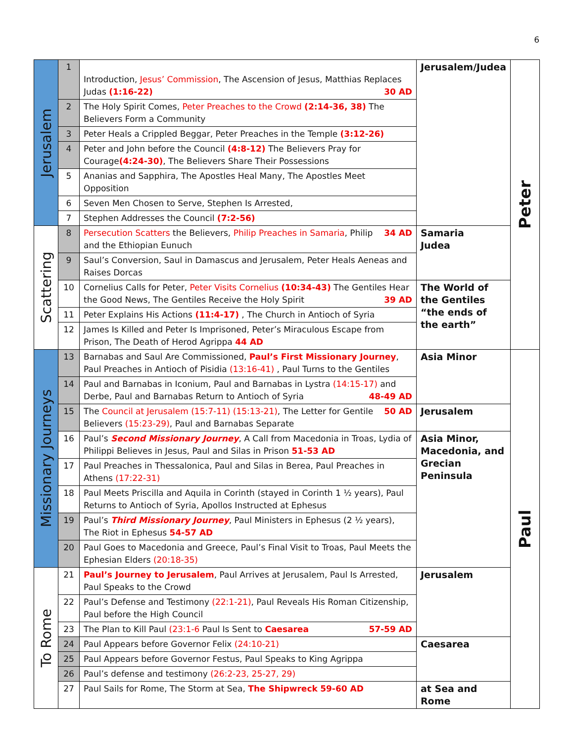6
| Jerusalem | 1 | Introduction, Jesus’ Commission , The Ascension of Jesus, Matthias Replaces Judas (1:16-22) 30 AD | Jerusalem/Judea | Peter |
| | 2 | The Holy Spirit Comes, Peter Preaches to the Crowd (2:14-36, 38) The Believers Form a Community | | |
| | 3 | Peter Heals a Crippled Beggar, Peter Preaches in the Temple (3:12-26) | | |
| | 4 | Peter and John before the Council (4:8-12) The Believers Pray for Courage (4:24-30) , The Believers Share Their Possessions | | |
| | 5 | Ananias and Sapphira, The Apostles Heal Many, The Apostles Meet Opposition | | |
| | 6 | Seven Men Chosen to Serve, Stephen Is Arrested, | | |
| | 7 | Stephen Addresses the Council (7:2-56) | | |
| Scattering | 8 | Persecution Scatters the Believers, Philip Preaches in Samaria , 34 AD Philip and the Ethiopian Eunuch | Samaria Judea | |
| | 9 | Saul’s Conversion, Saul in Damascus and Jerusalem, Peter Heals Aeneas and Raises Dorcas | | |
| | 10 | Cornelius Calls for Peter, Peter Visits Cornelius (10:34-43) The Gentiles Hear the Good News, The Gentiles Receive the Holy Spirit 39 AD | The World of the Gentiles “the ends of the earth” | |
| | 11 | Peter Explains His Actions (11:4-17) , The Church in Antioch of Syria | | |
| | 12 | James Is Killed and Peter Is Imprisoned, Peter’s Miraculous Escape from Prison, The Death of Herod Agrippa 44 AD | | |
| Missionary Journeys | 13 | Barnabas and Saul Are Commissioned, Paul’s First Missionary Journey , Paul Preaches in Antioch of Pisidia (13:16-41) , Paul Turns to the Gentiles | Asia Minor | Paul |
| | 14 | Paul and Barnabas in Iconium, Paul and Barnabas in Lystra (14:15-17) and Derbe, Paul and Barnabas Return to Antioch of Syria 48-49 AD | | |
| | 15 | The Council at Jerusalem (15:7-11) (15:13-21) , The Letter for Gentile 50 AD Believers (15:23-29) , Paul and Barnabas Separate | Jerusalem | |
| | 16 | Paul’s Second Missionary Journey , A Call from Macedonia in Troas, Lydia of Philippi Believes in Jesus, Paul and Silas in Prison 51-53 AD | Asia Minor, Macedonia, and Grecian Peninsula | |
| | 17 | Paul Preaches in Thessalonica, Paul and Silas in Berea, Paul Preaches in Athens (17:22-31) | | |
| | 18 | Paul Meets Priscilla and Aquila in Corinth (stayed in Corinth 1 ½ years), Paul Returns to Antioch of Syria, Apollos Instructed at Ephesus | | |
| | 19 | Paul’s Third Missionary Journey , Paul Ministers in Ephesus (2 ½ years), The Riot in Ephesus 54-57 AD | | |
| | 20 | Paul Goes to Macedonia and Greece, Paul’s Final Visit to Troas, Paul Meets the Ephesian Elders (20:18-35) | | |
| To Rome | 21 | Paul’s Journey to Jerusalem , Paul Arrives at Jerusalem, Paul Is Arrested, Paul Speaks to the Crowd | Jerusalem | |
| | 22 | Paul’s Defense and Testimony (22:1-21) , Paul Reveals His Roman Citizenship, Paul before the High Council | | |
| | 23 | The Plan to Kill Paul (23:1-6 Paul Is Sent to Caesarea 57-59 AD | | |
| | 24 | Paul Appears before Governor Felix (24:10-21) | Caesarea | |
| | 25 | Paul Appears before Governor Festus, Paul Speaks to King Agrippa | | |
| | 26 | Paul’s defense and testimony (26:2-23, 25-27, 29) | | |
| | 27 | Paul Sails for Rome, The Storm at Sea, The Shipwreck 59-60 AD | at Sea and Rome | |